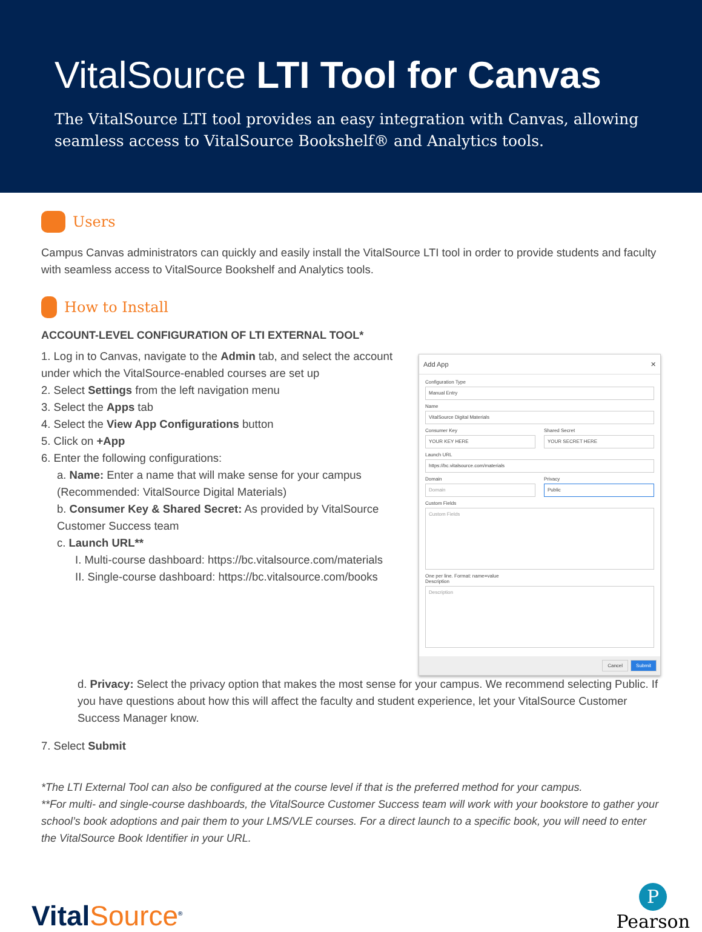VitalSource LTI Tool for Canvas
The VitalSource LTI tool provides an easy integration with Canvas, allowing seamless access to VitalSource Bookshelf® and Analytics tools.
Users
Campus Canvas administrators can quickly and easily install the VitalSource LTI tool in order to provide students and faculty with seamless access to VitalSource Bookshelf and Analytics tools.
How to Install
ACCOUNT-LEVEL CONFIGURATION OF LTI EXTERNAL TOOL*
1. Log in to Canvas, navigate to the Admin tab, and select the account under which the VitalSource-enabled courses are set up
2. Select Settings from the left navigation menu
3. Select the Apps tab
4. Select the View App Configurations button
5. Click on +App
6. Enter the following configurations:
a. Name: Enter a name that will make sense for your campus (Recommended: VitalSource Digital Materials)
b. Consumer Key & Shared Secret: As provided by VitalSource Customer Success team
c. Launch URL**
I. Multi-course dashboard: https://bc.vitalsource.com/materials
II. Single-course dashboard: https://bc.vitalsource.com/books
Add App ✕
Configuration Type
Manual Entry
Name
VitalSource Digital Materials
Consumer Key
YOUR KEY HERE
Shared Secret
YOUR SECRET HERE
Launch URL
https://bc.vitalsource.com/materials
Domain
Domain
Privacy
Public
Custom Fields
Custom Fields
One per line. Format: name=value
Description
Description
Cancel Submit
d. Privacy: Select the privacy option that makes the most sense for your campus. We recommend selecting Public. If you have questions about how this will affect the faculty and student experience, let your VitalSource Customer Success Manager know.
7. Select Submit
*The LTI External Tool can also be configured at the course level if that is the preferred method for your campus.
**For multi- and single-course dashboards, the VitalSource Customer Success team will work with your bookstore to gather your school’s book adoptions and pair them to your LMS/VLE courses. For a direct launch to a specific book, you will need to enter the VitalSource Book Identifier in your URL.
VitalSource<sup>®</sup>
P
Pearson